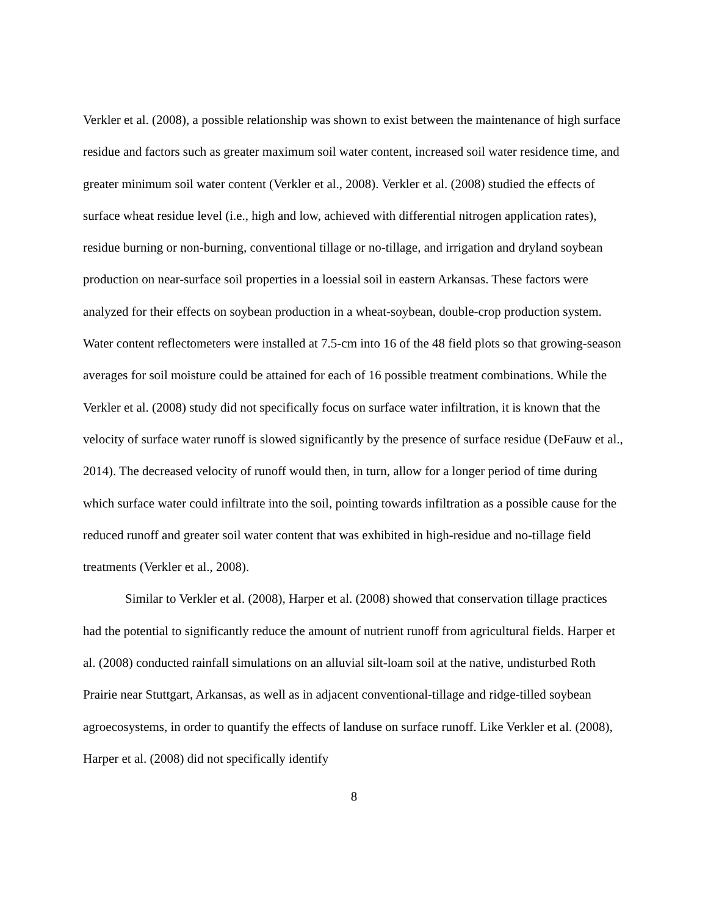Verkler et al. (2008), a possible relationship was shown to exist between the maintenance of high surface residue and factors such as greater maximum soil water content, increased soil water residence time, and greater minimum soil water content (Verkler et al., 2008). Verkler et al. (2008) studied the effects of surface wheat residue level (i.e., high and low, achieved with differential nitrogen application rates), residue burning or non-burning, conventional tillage or no-tillage, and irrigation and dryland soybean production on near-surface soil properties in a loessial soil in eastern Arkansas. These factors were analyzed for their effects on soybean production in a wheat-soybean, double-crop production system. Water content reflectometers were installed at 7.5-cm into 16 of the 48 field plots so that growing-season averages for soil moisture could be attained for each of 16 possible treatment combinations. While the Verkler et al. (2008) study did not specifically focus on surface water infiltration, it is known that the velocity of surface water runoff is slowed significantly by the presence of surface residue (DeFauw et al., 2014). The decreased velocity of runoff would then, in turn, allow for a longer period of time during which surface water could infiltrate into the soil, pointing towards infiltration as a possible cause for the reduced runoff and greater soil water content that was exhibited in high-residue and no-tillage field treatments (Verkler et al., 2008).
Similar to Verkler et al. (2008), Harper et al. (2008) showed that conservation tillage practices had the potential to significantly reduce the amount of nutrient runoff from agricultural fields. Harper et al. (2008) conducted rainfall simulations on an alluvial silt-loam soil at the native, undisturbed Roth Prairie near Stuttgart, Arkansas, as well as in adjacent conventional-tillage and ridge-tilled soybean agroecosystems, in order to quantify the effects of landuse on surface runoff. Like Verkler et al. (2008), Harper et al. (2008) did not specifically identify
8